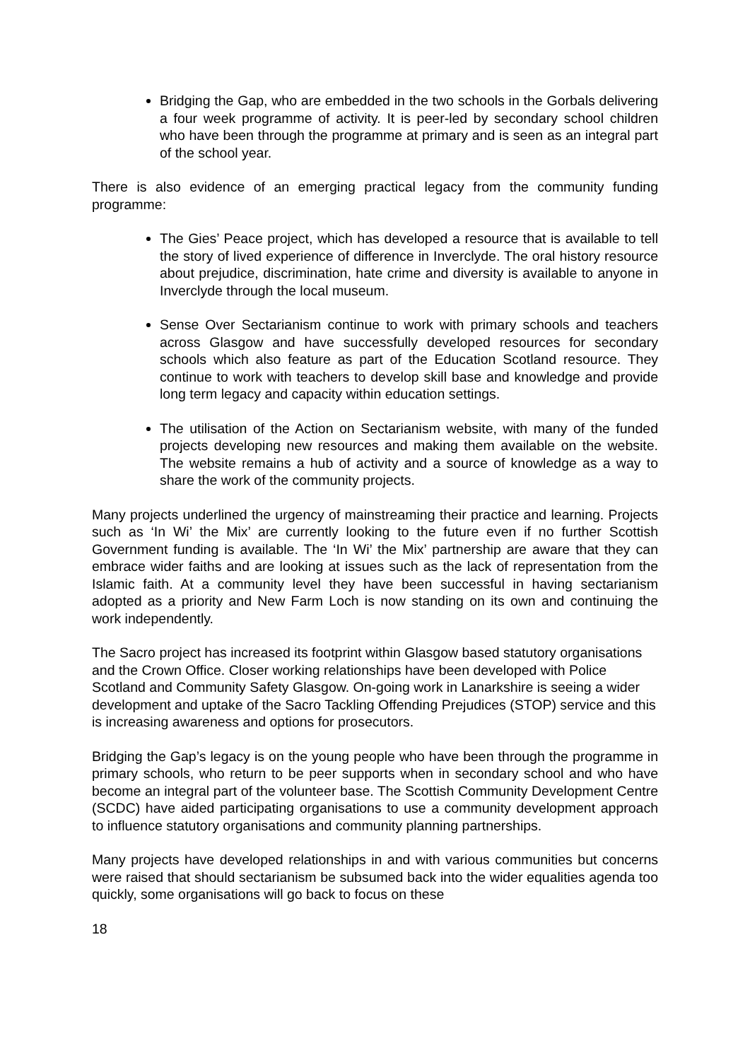Bridging the Gap, who are embedded in the two schools in the Gorbals delivering a four week programme of activity. It is peer-led by secondary school children who have been through the programme at primary and is seen as an integral part of the school year.
There is also evidence of an emerging practical legacy from the community funding programme:
The Gies’ Peace project, which has developed a resource that is available to tell the story of lived experience of difference in Inverclyde. The oral history resource about prejudice, discrimination, hate crime and diversity is available to anyone in Inverclyde through the local museum.
Sense Over Sectarianism continue to work with primary schools and teachers across Glasgow and have successfully developed resources for secondary schools which also feature as part of the Education Scotland resource. They continue to work with teachers to develop skill base and knowledge and provide long term legacy and capacity within education settings.
The utilisation of the Action on Sectarianism website, with many of the funded projects developing new resources and making them available on the website. The website remains a hub of activity and a source of knowledge as a way to share the work of the community projects.
Many projects underlined the urgency of mainstreaming their practice and learning. Projects such as ‘In Wi’ the Mix’ are currently looking to the future even if no further Scottish Government funding is available. The ‘In Wi’ the Mix’ partnership are aware that they can embrace wider faiths and are looking at issues such as the lack of representation from the Islamic faith. At a community level they have been successful in having sectarianism adopted as a priority and New Farm Loch is now standing on its own and continuing the work independently.
The Sacro project has increased its footprint within Glasgow based statutory organisations and the Crown Office. Closer working relationships have been developed with Police Scotland and Community Safety Glasgow. On-going work in Lanarkshire is seeing a wider development and uptake of the Sacro Tackling Offending Prejudices (STOP) service and this is increasing awareness and options for prosecutors.
Bridging the Gap’s legacy is on the young people who have been through the programme in primary schools, who return to be peer supports when in secondary school and who have become an integral part of the volunteer base. The Scottish Community Development Centre (SCDC) have aided participating organisations to use a community development approach to influence statutory organisations and community planning partnerships.
Many projects have developed relationships in and with various communities but concerns were raised that should sectarianism be subsumed back into the wider equalities agenda too quickly, some organisations will go back to focus on these
18